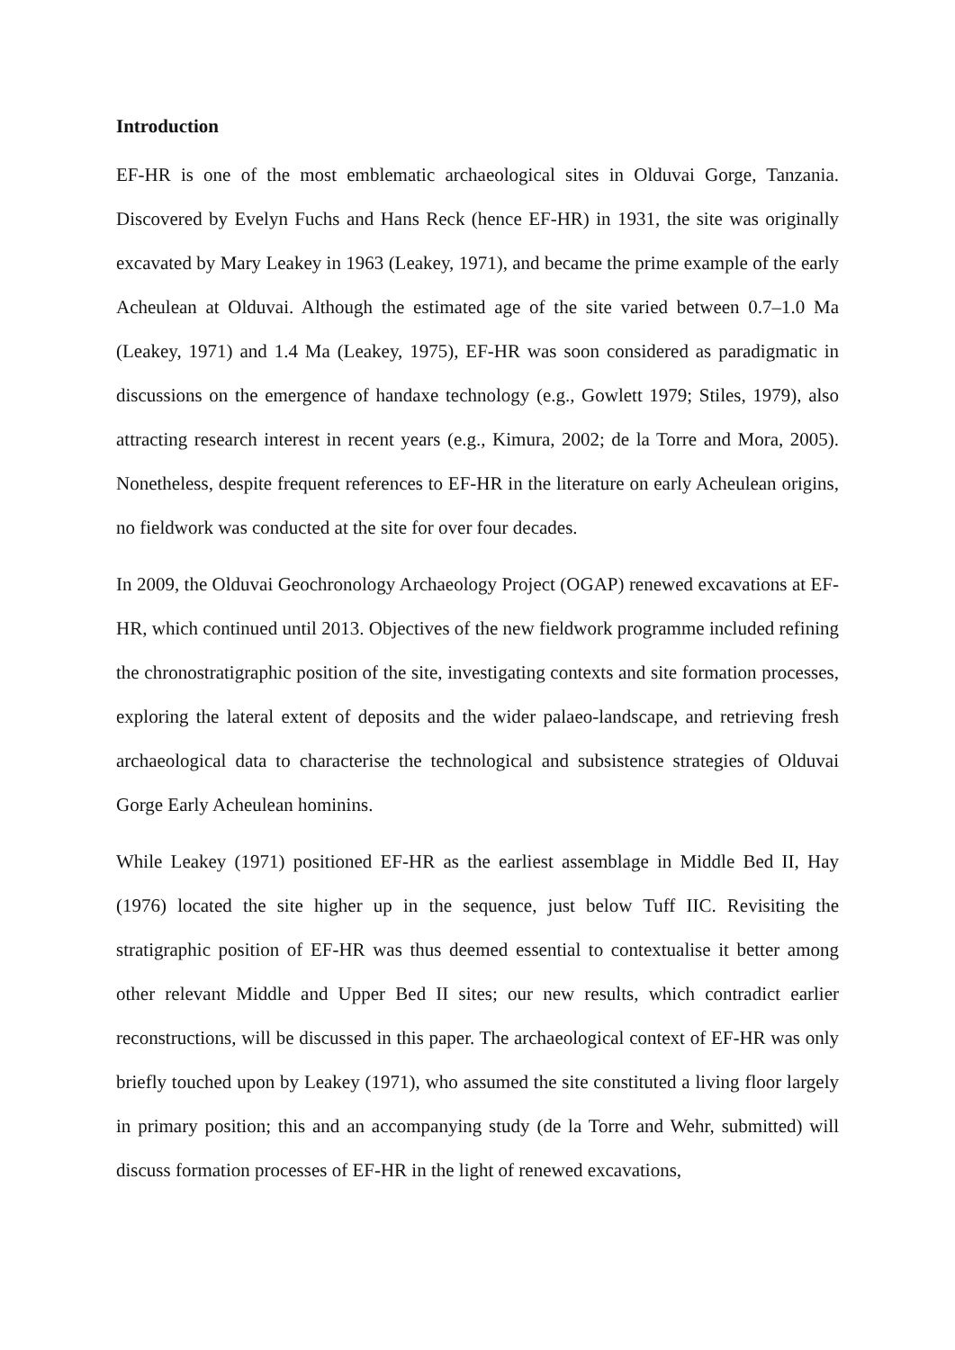Introduction
EF-HR is one of the most emblematic archaeological sites in Olduvai Gorge, Tanzania. Discovered by Evelyn Fuchs and Hans Reck (hence EF-HR) in 1931, the site was originally excavated by Mary Leakey in 1963 (Leakey, 1971), and became the prime example of the early Acheulean at Olduvai. Although the estimated age of the site varied between 0.7–1.0 Ma (Leakey, 1971) and 1.4 Ma (Leakey, 1975), EF-HR was soon considered as paradigmatic in discussions on the emergence of handaxe technology (e.g., Gowlett 1979; Stiles, 1979), also attracting research interest in recent years (e.g., Kimura, 2002; de la Torre and Mora, 2005). Nonetheless, despite frequent references to EF-HR in the literature on early Acheulean origins, no fieldwork was conducted at the site for over four decades.
In 2009, the Olduvai Geochronology Archaeology Project (OGAP) renewed excavations at EF-HR, which continued until 2013. Objectives of the new fieldwork programme included refining the chronostratigraphic position of the site, investigating contexts and site formation processes, exploring the lateral extent of deposits and the wider palaeo-landscape, and retrieving fresh archaeological data to characterise the technological and subsistence strategies of Olduvai Gorge Early Acheulean hominins.
While Leakey (1971) positioned EF-HR as the earliest assemblage in Middle Bed II, Hay (1976) located the site higher up in the sequence, just below Tuff IIC. Revisiting the stratigraphic position of EF-HR was thus deemed essential to contextualise it better among other relevant Middle and Upper Bed II sites; our new results, which contradict earlier reconstructions, will be discussed in this paper. The archaeological context of EF-HR was only briefly touched upon by Leakey (1971), who assumed the site constituted a living floor largely in primary position; this and an accompanying study (de la Torre and Wehr, submitted) will discuss formation processes of EF-HR in the light of renewed excavations,